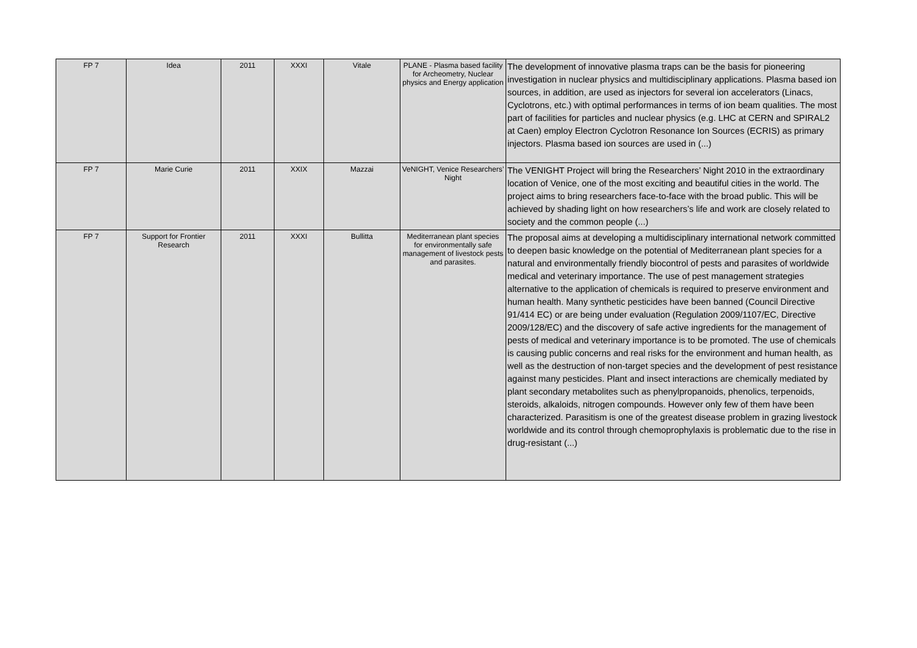| FP 7 | Idea | 2011 | XXXI | Vitale | PLANE - Plasma based facility for Archeometry, Nuclear physics and Energy application | The development of innovative plasma traps can be the basis for pioneering investigation in nuclear physics and multidisciplinary applications. Plasma based ion sources, in addition, are used as injectors for several ion accelerators (Linacs, Cyclotrons, etc.) with optimal performances in terms of ion beam qualities. The most part of facilities for particles and nuclear physics (e.g. LHC at CERN and SPIRAL2 at Caen) employ Electron Cyclotron Resonance Ion Sources (ECRIS) as primary injectors. Plasma based ion sources are used in (...) |
| FP 7 | Marie Curie | 2011 | XXIX | Mazzai | VeNIGHT, Venice Researchers’ Night | The VENIGHT Project will bring the Researchers’ Night 2010 in the extraordinary location of Venice, one of the most exciting and beautiful cities in the world. The project aims to bring researchers face-to-face with the broad public. This will be achieved by shading light on how researchers’s life and work are closely related to society and the common people (...) |
| FP 7 | Support for Frontier Research | 2011 | XXXI | Bullitta | Mediterranean plant species for environmentally safe management of livestock pests and parasites. | The proposal aims at developing a multidisciplinary international network committed to deepen basic knowledge on the potential of Mediterranean plant species for a natural and environmentally friendly biocontrol of pests and parasites of worldwide medical and veterinary importance. The use of pest management strategies alternative to the application of chemicals is required to preserve environment and human health. Many synthetic pesticides have been banned (Council Directive 91/414 EC) or are being under evaluation (Regulation 2009/1107/EC, Directive 2009/128/EC) and the discovery of safe active ingredients for the management of pests of medical and veterinary importance is to be promoted. The use of chemicals is causing public concerns and real risks for the environment and human health, as well as the destruction of non-target species and the development of pest resistance against many pesticides. Plant and insect interactions are chemically mediated by plant secondary metabolites such as phenylpropanoids, phenolics, terpenoids, steroids, alkaloids, nitrogen compounds. However only few of them have been characterized. Parasitism is one of the greatest disease problem in grazing livestock worldwide and its control through chemoprophylaxis is problematic due to the rise in drug-resistant (...) |